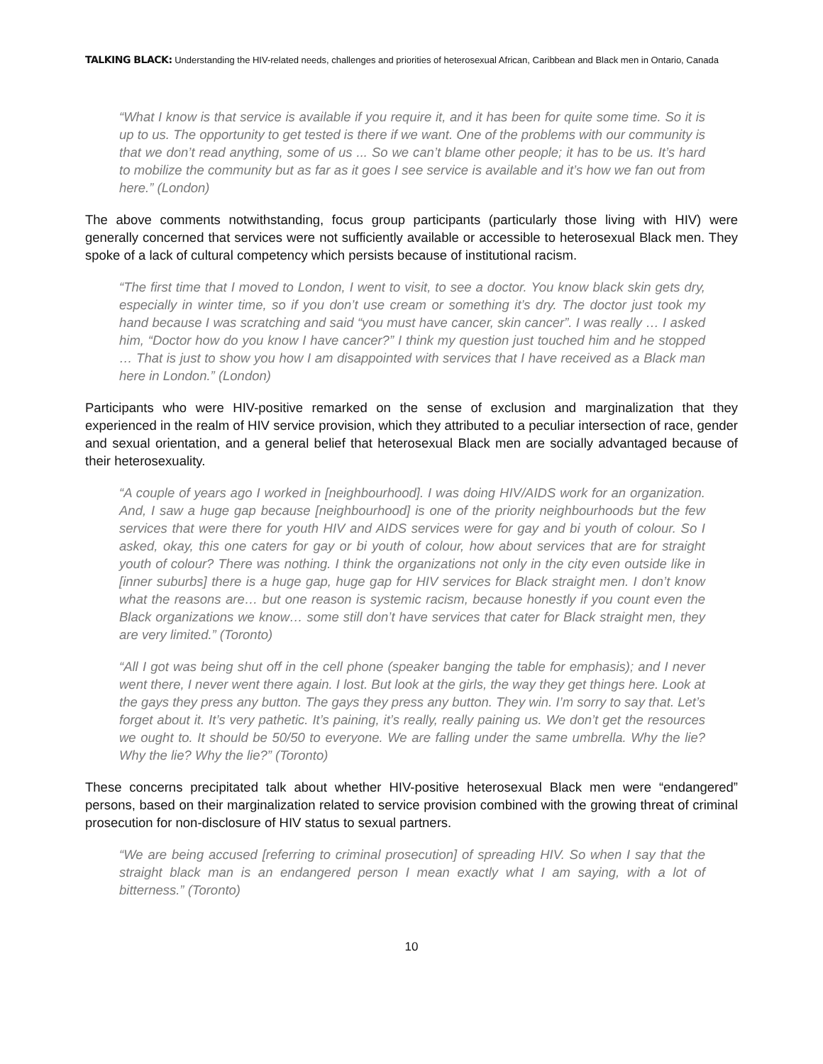TALKING BLACK: Understanding the HIV-related needs, challenges and priorities of heterosexual African, Caribbean and Black men in Ontario, Canada
“What I know is that service is available if you require it, and it has been for quite some time. So it is up to us. The opportunity to get tested is there if we want. One of the problems with our community is that we don’t read anything, some of us ... So we can’t blame other people; it has to be us. It’s hard to mobilize the community but as far as it goes I see service is available and it’s how we fan out from here.” (London)
The above comments notwithstanding, focus group participants (particularly those living with HIV) were generally concerned that services were not sufficiently available or accessible to heterosexual Black men. They spoke of a lack of cultural competency which persists because of institutional racism.
“The first time that I moved to London, I went to visit, to see a doctor. You know black skin gets dry, especially in winter time, so if you don’t use cream or something it’s dry. The doctor just took my hand because I was scratching and said “you must have cancer, skin cancer”. I was really … I asked him, “Doctor how do you know I have cancer?” I think my question just touched him and he stopped … That is just to show you how I am disappointed with services that I have received as a Black man here in London.” (London)
Participants who were HIV-positive remarked on the sense of exclusion and marginalization that they experienced in the realm of HIV service provision, which they attributed to a peculiar intersection of race, gender and sexual orientation, and a general belief that heterosexual Black men are socially advantaged because of their heterosexuality.
“A couple of years ago I worked in [neighbourhood]. I was doing HIV/AIDS work for an organization. And, I saw a huge gap because [neighbourhood] is one of the priority neighbourhoods but the few services that were there for youth HIV and AIDS services were for gay and bi youth of colour. So I asked, okay, this one caters for gay or bi youth of colour, how about services that are for straight youth of colour? There was nothing. I think the organizations not only in the city even outside like in [inner suburbs] there is a huge gap, huge gap for HIV services for Black straight men. I don’t know what the reasons are… but one reason is systemic racism, because honestly if you count even the Black organizations we know… some still don’t have services that cater for Black straight men, they are very limited.” (Toronto)
“All I got was being shut off in the cell phone (speaker banging the table for emphasis); and I never went there, I never went there again. I lost. But look at the girls, the way they get things here. Look at the gays they press any button. The gays they press any button. They win. I’m sorry to say that. Let’s forget about it. It’s very pathetic. It’s paining, it’s really, really paining us. We don’t get the resources we ought to. It should be 50/50 to everyone. We are falling under the same umbrella. Why the lie? Why the lie? Why the lie?” (Toronto)
These concerns precipitated talk about whether HIV-positive heterosexual Black men were “endangered” persons, based on their marginalization related to service provision combined with the growing threat of criminal prosecution for non-disclosure of HIV status to sexual partners.
“We are being accused [referring to criminal prosecution] of spreading HIV. So when I say that the straight black man is an endangered person I mean exactly what I am saying, with a lot of bitterness.” (Toronto)
10